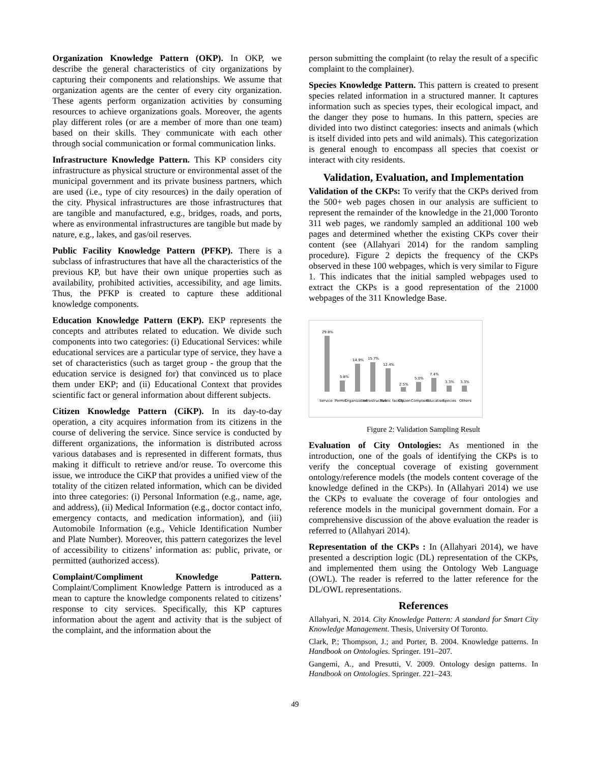Organization Knowledge Pattern (OKP). In OKP, we describe the general characteristics of city organizations by capturing their components and relationships. We assume that organization agents are the center of every city organization. These agents perform organization activities by consuming resources to achieve organizations goals. Moreover, the agents play different roles (or are a member of more than one team) based on their skills. They communicate with each other through social communication or formal communication links.
Infrastructure Knowledge Pattern. This KP considers city infrastructure as physical structure or environmental asset of the municipal government and its private business partners, which are used (i.e., type of city resources) in the daily operation of the city. Physical infrastructures are those infrastructures that are tangible and manufactured, e.g., bridges, roads, and ports, where as environmental infrastructures are tangible but made by nature, e.g., lakes, and gas/oil reserves.
Public Facility Knowledge Pattern (PFKP). There is a subclass of infrastructures that have all the characteristics of the previous KP, but have their own unique properties such as availability, prohibited activities, accessibility, and age limits. Thus, the PFKP is created to capture these additional knowledge components.
Education Knowledge Pattern (EKP). EKP represents the concepts and attributes related to education. We divide such components into two categories: (i) Educational Services: while educational services are a particular type of service, they have a set of characteristics (such as target group - the group that the education service is designed for) that convinced us to place them under EKP; and (ii) Educational Context that provides scientific fact or general information about different subjects.
Citizen Knowledge Pattern (CiKP). In its day-to-day operation, a city acquires information from its citizens in the course of delivering the service. Since service is conducted by different organizations, the information is distributed across various databases and is represented in different formats, thus making it difficult to retrieve and/or reuse. To overcome this issue, we introduce the CiKP that provides a unified view of the totality of the citizen related information, which can be divided into three categories: (i) Personal Information (e.g., name, age, and address), (ii) Medical Information (e.g., doctor contact info, emergency contacts, and medication information), and (iii) Automobile Information (e.g., Vehicle Identification Number and Plate Number). Moreover, this pattern categorizes the level of accessibility to citizens’ information as: public, private, or permitted (authorized access).
Complaint/Compliment Knowledge Pattern. Complaint/Compliment Knowledge Pattern is introduced as a mean to capture the knowledge components related to citizens’ response to city services. Specifically, this KP captures information about the agent and activity that is the subject of the complaint, and the information about the
person submitting the complaint (to relay the result of a specific complaint to the complainer).
Species Knowledge Pattern. This pattern is created to present species related information in a structured manner. It captures information such as species types, their ecological impact, and the danger they pose to humans. In this pattern, species are divided into two distinct categories: insects and animals (which is itself divided into pets and wild animals). This categorization is general enough to encompass all species that coexist or interact with city residents.
Validation, Evaluation, and Implementation
Validation of the CKPs: To verify that the CKPs derived from the 500+ web pages chosen in our analysis are sufficient to represent the remainder of the knowledge in the 21,000 Toronto 311 web pages, we randomly sampled an additional 100 web pages and determined whether the existing CKPs cover their content (see (Allahyari 2014) for the random sampling procedure). Figure 2 depicts the frequency of the CKPs observed in these 100 webpages, which is very similar to Figure 1. This indicates that the initial sampled webpages used to extract the CKPs is a good representation of the 21000 webpages of the 311 Knowledge Base.
29.8%
5.8%
14.9%
15.7%
12.4%
2.5%
5.0%
7.4%
3.3%
3.3%
Service
Permit
Organization
Infrastructure
Public facility
Citizen
Complaint
Education
Species
Others
Figure 2: Validation Sampling Result
Evaluation of City Ontologies: As mentioned in the introduction, one of the goals of identifying the CKPs is to verify the conceptual coverage of existing government ontology/reference models (the models content coverage of the knowledge defined in the CKPs). In (Allahyari 2014) we use the CKPs to evaluate the coverage of four ontologies and reference models in the municipal government domain. For a comprehensive discussion of the above evaluation the reader is referred to (Allahyari 2014).
Representation of the CKPs : In (Allahyari 2014), we have presented a description logic (DL) representation of the CKPs, and implemented them using the Ontology Web Language (OWL). The reader is referred to the latter reference for the DL/OWL representations.
References
Allahyari, N. 2014. City Knowledge Pattern: A standard for Smart City Knowledge Management. Thesis, University Of Toronto.
Clark, P.; Thompson, J.; and Porter, B. 2004. Knowledge patterns. In Handbook on Ontologies. Springer. 191–207.
Gangemi, A., and Presutti, V. 2009. Ontology design patterns. In Handbook on Ontologies. Springer. 221–243.
49